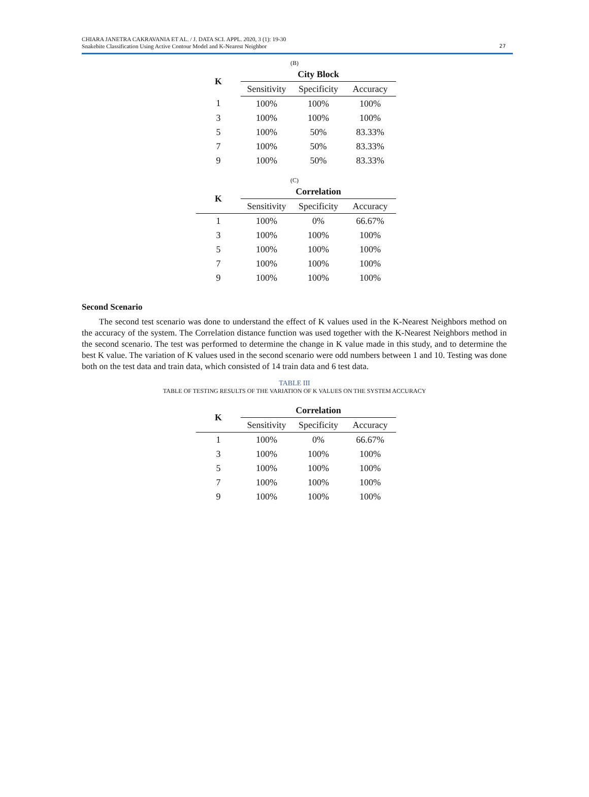CHIARA JANETRA CAKRAVANIA ET AL. / J. DATA SCI. APPL. 2020, 3 (1): 19-30
Snakebite Classification Using Active Contour Model and K-Nearest Neighbor
27
(B)
| K | City Block | | |
| --- | --- | --- | --- |
| | Sensitivity | Specificity | Accuracy |
| 1 | 100% | 100% | 100% |
| 3 | 100% | 100% | 100% |
| 5 | 100% | 50% | 83.33% |
| 7 | 100% | 50% | 83.33% |
| 9 | 100% | 50% | 83.33% |
(C)
| K | Correlation | | |
| --- | --- | --- | --- |
| | Sensitivity | Specificity | Accuracy |
| 1 | 100% | 0% | 66.67% |
| 3 | 100% | 100% | 100% |
| 5 | 100% | 100% | 100% |
| 7 | 100% | 100% | 100% |
| 9 | 100% | 100% | 100% |
Second Scenario
The second test scenario was done to understand the effect of K values used in the K-Nearest Neighbors method on the accuracy of the system. The Correlation distance function was used together with the K-Nearest Neighbors method in the second scenario. The test was performed to determine the change in K value made in this study, and to determine the best K value. The variation of K values used in the second scenario were odd numbers between 1 and 10. Testing was done both on the test data and train data, which consisted of 14 train data and 6 test data.
TABLE III
TABLE OF TESTING RESULTS OF THE VARIATION OF K VALUES ON THE SYSTEM ACCURACY
| K | Correlation | | |
| --- | --- | --- | --- |
| | Sensitivity | Specificity | Accuracy |
| 1 | 100% | 0% | 66.67% |
| 3 | 100% | 100% | 100% |
| 5 | 100% | 100% | 100% |
| 7 | 100% | 100% | 100% |
| 9 | 100% | 100% | 100% |